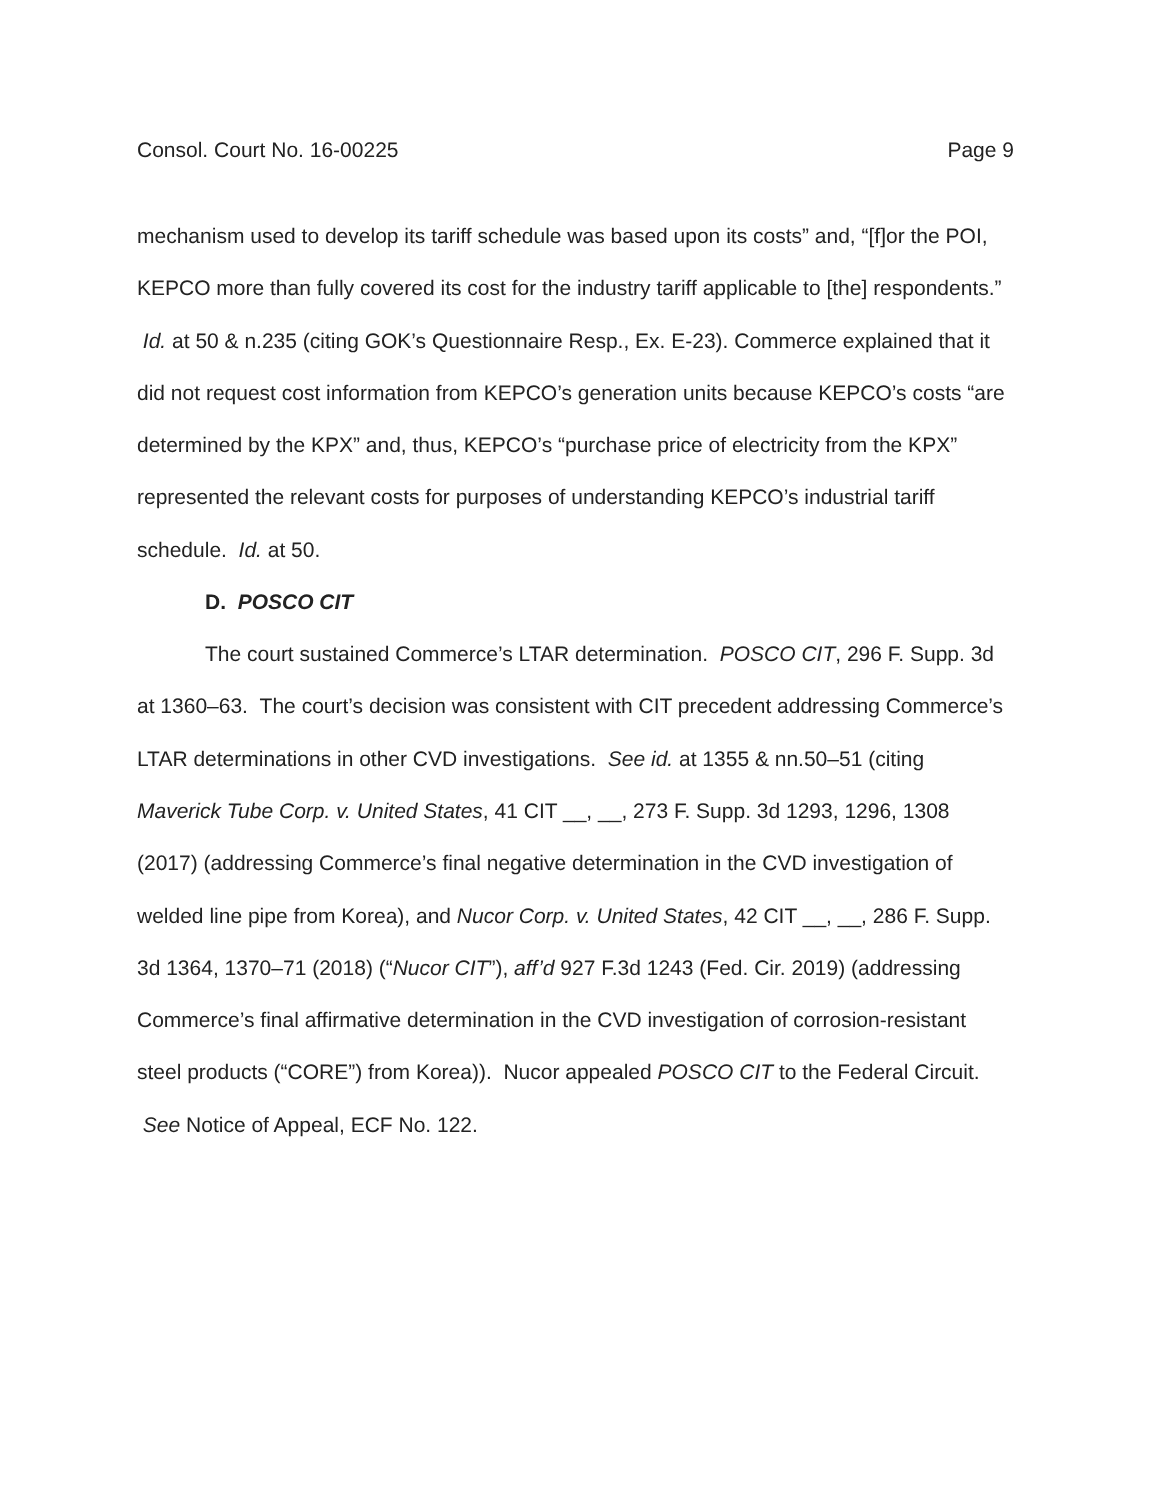Consol. Court No. 16-00225 Page 9
mechanism used to develop its tariff schedule was based upon its costs” and, “[f]or the POI, KEPCO more than fully covered its cost for the industry tariff applicable to [the] respondents.” Id. at 50 & n.235 (citing GOK’s Questionnaire Resp., Ex. E-23). Commerce explained that it did not request cost information from KEPCO’s generation units because KEPCO’s costs “are determined by the KPX” and, thus, KEPCO’s “purchase price of electricity from the KPX” represented the relevant costs for purposes of understanding KEPCO’s industrial tariff schedule. Id. at 50.
D. POSCO CIT
The court sustained Commerce’s LTAR determination. POSCO CIT, 296 F. Supp. 3d at 1360–63. The court’s decision was consistent with CIT precedent addressing Commerce’s LTAR determinations in other CVD investigations. See id. at 1355 & nn.50–51 (citing Maverick Tube Corp. v. United States, 41 CIT __, __, 273 F. Supp. 3d 1293, 1296, 1308 (2017) (addressing Commerce’s final negative determination in the CVD investigation of welded line pipe from Korea), and Nucor Corp. v. United States, 42 CIT __, __, 286 F. Supp. 3d 1364, 1370–71 (2018) (“Nucor CIT”), aff’d 927 F.3d 1243 (Fed. Cir. 2019) (addressing Commerce’s final affirmative determination in the CVD investigation of corrosion-resistant steel products (“CORE”) from Korea)). Nucor appealed POSCO CIT to the Federal Circuit. See Notice of Appeal, ECF No. 122.